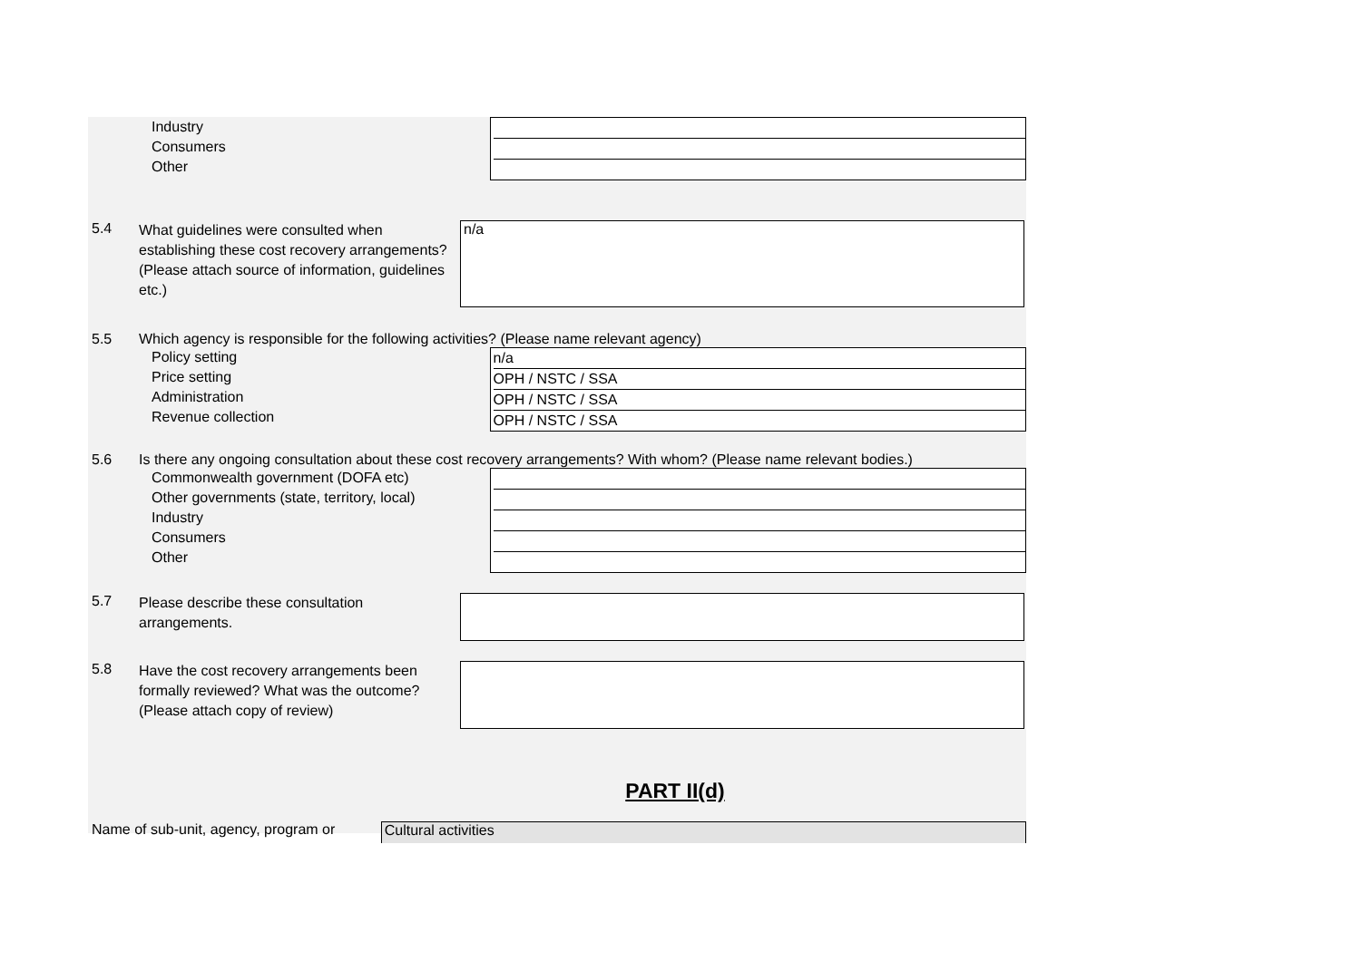Industry
Consumers
Other
5.4
What guidelines were consulted when establishing these cost recovery arrangements? (Please attach source of information, guidelines etc.)
n/a
5.5 Which agency is responsible for the following activities? (Please name relevant agency)
Policy setting
Price setting
Administration
Revenue collection
n/a
OPH / NSTC / SSA
OPH / NSTC / SSA
OPH / NSTC / SSA
5.6 Is there any ongoing consultation about these cost recovery arrangements? With whom? (Please name relevant bodies.)
Commonwealth government (DOFA etc)
Other governments (state, territory, local)
Industry
Consumers
Other
5.7
Please describe these consultation arrangements.
5.8
Have the cost recovery arrangements been formally reviewed? What was the outcome? (Please attach copy of review)
PART II(d)
Name of sub-unit, agency, program or
Cultural activities